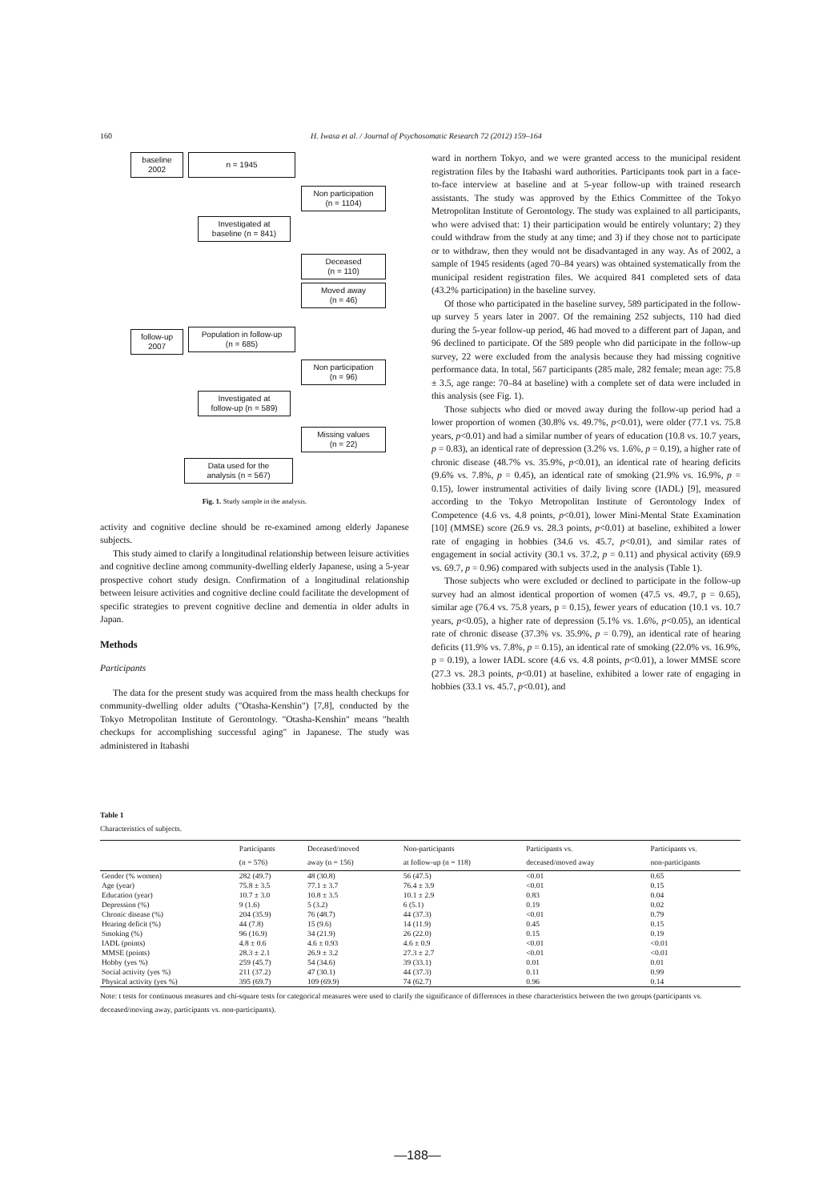160 H. Iwasa et al. / Journal of Psychosomatic Research 72 (2012) 159–164
baseline
2002
n = 1945
Non participation
(n = 1104)
Investigated at
baseline (n = 841)
Deceased
(n = 110)
Moved away
(n = 46)
follow-up
2007
Population in follow-up
(n = 685)
Non participation
(n = 96)
Investigated at
follow-up (n = 589)
Missing values
(n = 22)
Data used for the
analysis (n = 567)
Fig. 1. Study sample in the analysis.
activity and cognitive decline should be re-examined among elderly Japanese subjects.
This study aimed to clarify a longitudinal relationship between leisure activities and cognitive decline among community-dwelling elderly Japanese, using a 5-year prospective cohort study design. Confirmation of a longitudinal relationship between leisure activities and cognitive decline could facilitate the development of specific strategies to prevent cognitive decline and dementia in older adults in Japan.
Methods
Participants
The data for the present study was acquired from the mass health checkups for community-dwelling older adults ("Otasha-Kenshin") [7,8], conducted by the Tokyo Metropolitan Institute of Gerontology. "Otasha-Kenshin" means "health checkups for accomplishing successful aging" in Japanese. The study was administered in Itabashi
ward in northern Tokyo, and we were granted access to the municipal resident registration files by the Itabashi ward authorities. Participants took part in a face-to-face interview at baseline and at 5-year follow-up with trained research assistants. The study was approved by the Ethics Committee of the Tokyo Metropolitan Institute of Gerontology. The study was explained to all participants, who were advised that: 1) their participation would be entirely voluntary; 2) they could withdraw from the study at any time; and 3) if they chose not to participate or to withdraw, then they would not be disadvantaged in any way. As of 2002, a sample of 1945 residents (aged 70–84 years) was obtained systematically from the municipal resident registration files. We acquired 841 completed sets of data (43.2% participation) in the baseline survey.
Of those who participated in the baseline survey, 589 participated in the follow-up survey 5 years later in 2007. Of the remaining 252 subjects, 110 had died during the 5-year follow-up period, 46 had moved to a different part of Japan, and 96 declined to participate. Of the 589 people who did participate in the follow-up survey, 22 were excluded from the analysis because they had missing cognitive performance data. In total, 567 participants (285 male, 282 female; mean age: 75.8 ± 3.5, age range: 70–84 at baseline) with a complete set of data were included in this analysis (see Fig. 1).
Those subjects who died or moved away during the follow-up period had a lower proportion of women (30.8% vs. 49.7%, p<0.01), were older (77.1 vs. 75.8 years, p<0.01) and had a similar number of years of education (10.8 vs. 10.7 years, p = 0.83), an identical rate of depression (3.2% vs. 1.6%, p = 0.19), a higher rate of chronic disease (48.7% vs. 35.9%, p<0.01), an identical rate of hearing deficits (9.6% vs. 7.8%, p = 0.45), an identical rate of smoking (21.9% vs. 16.9%, p = 0.15), lower instrumental activities of daily living score (IADL) [9], measured according to the Tokyo Metropolitan Institute of Gerontology Index of Competence (4.6 vs. 4.8 points, p<0.01), lower Mini-Mental State Examination [10] (MMSE) score (26.9 vs. 28.3 points, p<0.01) at baseline, exhibited a lower rate of engaging in hobbies (34.6 vs. 45.7, p<0.01), and similar rates of engagement in social activity (30.1 vs. 37.2, p = 0.11) and physical activity (69.9 vs. 69.7, p = 0.96) compared with subjects used in the analysis (Table 1).
Those subjects who were excluded or declined to participate in the follow-up survey had an almost identical proportion of women (47.5 vs. 49.7, p = 0.65), similar age (76.4 vs. 75.8 years, p = 0.15), fewer years of education (10.1 vs. 10.7 years, p<0.05), a higher rate of depression (5.1% vs. 1.6%, p<0.05), an identical rate of chronic disease (37.3% vs. 35.9%, p = 0.79), an identical rate of hearing deficits (11.9% vs. 7.8%, p = 0.15), an identical rate of smoking (22.0% vs. 16.9%, p = 0.19), a lower IADL score (4.6 vs. 4.8 points, p<0.01), a lower MMSE score (27.3 vs. 28.3 points, p<0.01) at baseline, exhibited a lower rate of engaging in hobbies (33.1 vs. 45.7, p<0.01), and
Table 1
Characteristics of subjects.
| | Participants (n = 576) | Deceased/moved away (n = 156) | Non-participants at follow-up (n = 118) | Participants vs. deceased/moved away | Participants vs. non-participants |
| --- | --- | --- | --- | --- | --- |
| Gender (% women) | 282 (49.7) | 48 (30.8) | 56 (47.5) | <0.01 | 0.65 |
| Age (year) | 75.8 ± 3.5 | 77.1 ± 3.7 | 76.4 ± 3.9 | <0.01 | 0.15 |
| Education (year) | 10.7 ± 3.0 | 10.8 ± 3.5 | 10.1 ± 2.9 | 0.83 | 0.04 |
| Depression (%) | 9 (1.6) | 5 (3.2) | 6 (5.1) | 0.19 | 0.02 |
| Chronic disease (%) | 204 (35.9) | 76 (48.7) | 44 (37.3) | <0.01 | 0.79 |
| Hearing deficit (%) | 44 (7.8) | 15 (9.6) | 14 (11.9) | 0.45 | 0.15 |
| Smoking (%) | 96 (16.9) | 34 (21.9) | 26 (22.0) | 0.15 | 0.19 |
| IADL (points) | 4.8 ± 0.6 | 4.6 ± 0.93 | 4.6 ± 0.9 | <0.01 | <0.01 |
| MMSE (points) | 28.3 ± 2.1 | 26.9 ± 3.2 | 27.3 ± 2.7 | <0.01 | <0.01 |
| Hobby (yes %) | 259 (45.7) | 54 (34.6) | 39 (33.1) | 0.01 | 0.01 |
| Social activity (yes %) | 211 (37.2) | 47 (30.1) | 44 (37.3) | 0.11 | 0.99 |
| Physical activity (yes %) | 395 (69.7) | 109 (69.9) | 74 (62.7) | 0.96 | 0.14 |
Note: t tests for continuous measures and chi-square tests for categorical measures were used to clarify the significance of differences in these characteristics between the two groups (participants vs. deceased/moving away, participants vs. non-participants).
—188—